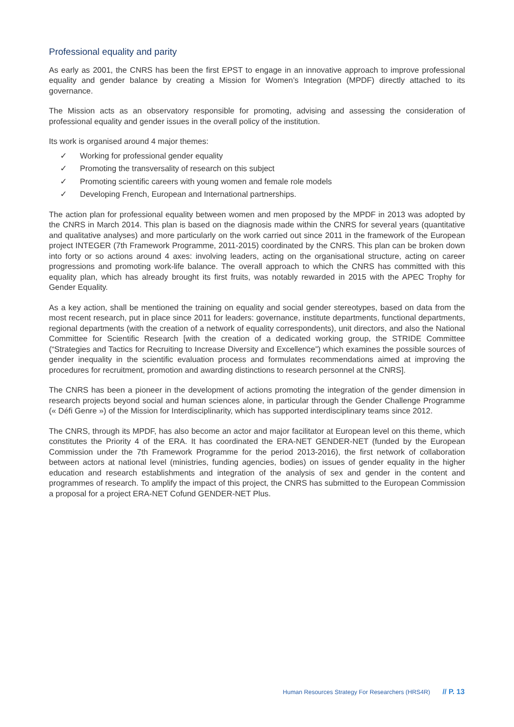Professional equality and parity
As early as 2001, the CNRS has been the first EPST to engage in an innovative approach to improve professional equality and gender balance by creating a Mission for Women’s Integration (MPDF) directly attached to its governance.
The Mission acts as an observatory responsible for promoting, advising and assessing the consideration of professional equality and gender issues in the overall policy of the institution.
Its work is organised around 4 major themes:
✓ Working for professional gender equality
✓ Promoting the transversality of research on this subject
✓ Promoting scientific careers with young women and female role models
✓ Developing French, European and International partnerships.
The action plan for professional equality between women and men proposed by the MPDF in 2013 was adopted by the CNRS in March 2014. This plan is based on the diagnosis made within the CNRS for several years (quantitative and qualitative analyses) and more particularly on the work carried out since 2011 in the framework of the European project INTEGER (7th Framework Programme, 2011-2015) coordinated by the CNRS. This plan can be broken down into forty or so actions around 4 axes: involving leaders, acting on the organisational structure, acting on career progressions and promoting work-life balance. The overall approach to which the CNRS has committed with this equality plan, which has already brought its first fruits, was notably rewarded in 2015 with the APEC Trophy for Gender Equality.
As a key action, shall be mentioned the training on equality and social gender stereotypes, based on data from the most recent research, put in place since 2011 for leaders: governance, institute departments, functional departments, regional departments (with the creation of a network of equality correspondents), unit directors, and also the National Committee for Scientific Research [with the creation of a dedicated working group, the STRIDE Committee (“Strategies and Tactics for Recruiting to Increase Diversity and Excellence”) which examines the possible sources of gender inequality in the scientific evaluation process and formulates recommendations aimed at improving the procedures for recruitment, promotion and awarding distinctions to research personnel at the CNRS].
The CNRS has been a pioneer in the development of actions promoting the integration of the gender dimension in research projects beyond social and human sciences alone, in particular through the Gender Challenge Programme (« Défi Genre ») of the Mission for Interdisciplinarity, which has supported interdisciplinary teams since 2012.
The CNRS, through its MPDF, has also become an actor and major facilitator at European level on this theme, which constitutes the Priority 4 of the ERA. It has coordinated the ERA-NET GENDER-NET (funded by the European Commission under the 7th Framework Programme for the period 2013-2016), the first network of collaboration between actors at national level (ministries, funding agencies, bodies) on issues of gender equality in the higher education and research establishments and integration of the analysis of sex and gender in the content and programmes of research. To amplify the impact of this project, the CNRS has submitted to the European Commission a proposal for a project ERA-NET Cofund GENDER-NET Plus.
Human Resources Strategy For Researchers (HRS4R) // P. 13